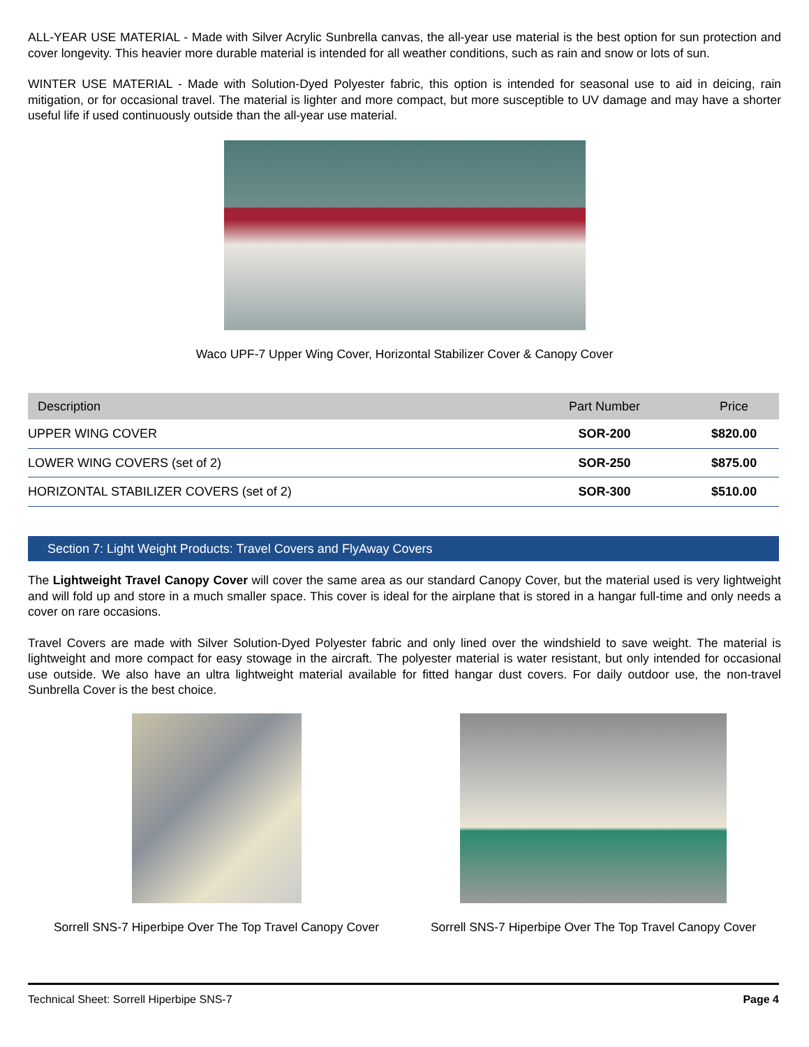ALL-YEAR USE MATERIAL - Made with Silver Acrylic Sunbrella canvas, the all-year use material is the best option for sun protection and cover longevity. This heavier more durable material is intended for all weather conditions, such as rain and snow or lots of sun.
WINTER USE MATERIAL - Made with Solution-Dyed Polyester fabric, this option is intended for seasonal use to aid in deicing, rain mitigation, or for occasional travel. The material is lighter and more compact, but more susceptible to UV damage and may have a shorter useful life if used continuously outside than the all-year use material.
Waco UPF-7 Upper Wing Cover, Horizontal Stabilizer Cover & Canopy Cover
| Description | Part Number | Price |
| --- | --- | --- |
| UPPER WING COVER | SOR-200 | $820.00 |
| LOWER WING COVERS (set of 2) | SOR-250 | $875.00 |
| HORIZONTAL STABILIZER COVERS (set of 2) | SOR-300 | $510.00 |
Section 7: Light Weight Products: Travel Covers and FlyAway Covers
The Lightweight Travel Canopy Cover will cover the same area as our standard Canopy Cover, but the material used is very lightweight and will fold up and store in a much smaller space. This cover is ideal for the airplane that is stored in a hangar full-time and only needs a cover on rare occasions.
Travel Covers are made with Silver Solution-Dyed Polyester fabric and only lined over the windshield to save weight. The material is lightweight and more compact for easy stowage in the aircraft. The polyester material is water resistant, but only intended for occasional use outside. We also have an ultra lightweight material available for fitted hangar dust covers. For daily outdoor use, the non-travel Sunbrella Cover is the best choice.
Sorrell SNS-7 Hiperbipe Over The Top Travel Canopy Cover
Sorrell SNS-7 Hiperbipe Over The Top Travel Canopy Cover
Technical Sheet: Sorrell Hiperbipe SNS-7 Page 4